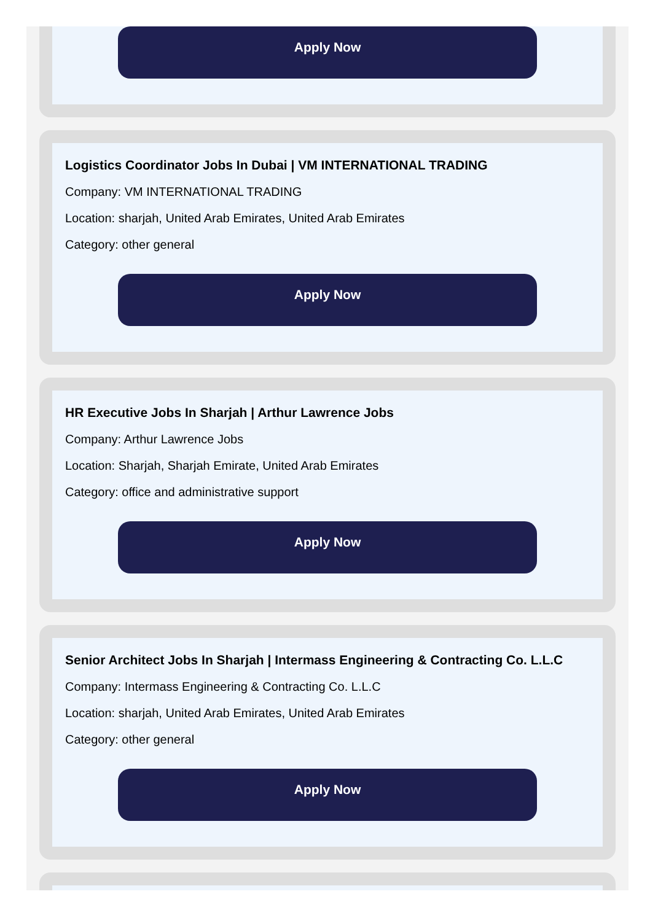Apply Now
Logistics Coordinator Jobs In Dubai | VM INTERNATIONAL TRADING
Company: VM INTERNATIONAL TRADING
Location: sharjah, United Arab Emirates, United Arab Emirates
Category: other general
Apply Now
HR Executive Jobs In Sharjah | Arthur Lawrence Jobs
Company: Arthur Lawrence Jobs
Location: Sharjah, Sharjah Emirate, United Arab Emirates
Category: office and administrative support
Apply Now
Senior Architect Jobs In Sharjah | Intermass Engineering & Contracting Co. L.L.C
Company: Intermass Engineering & Contracting Co. L.L.C
Location: sharjah, United Arab Emirates, United Arab Emirates
Category: other general
Apply Now